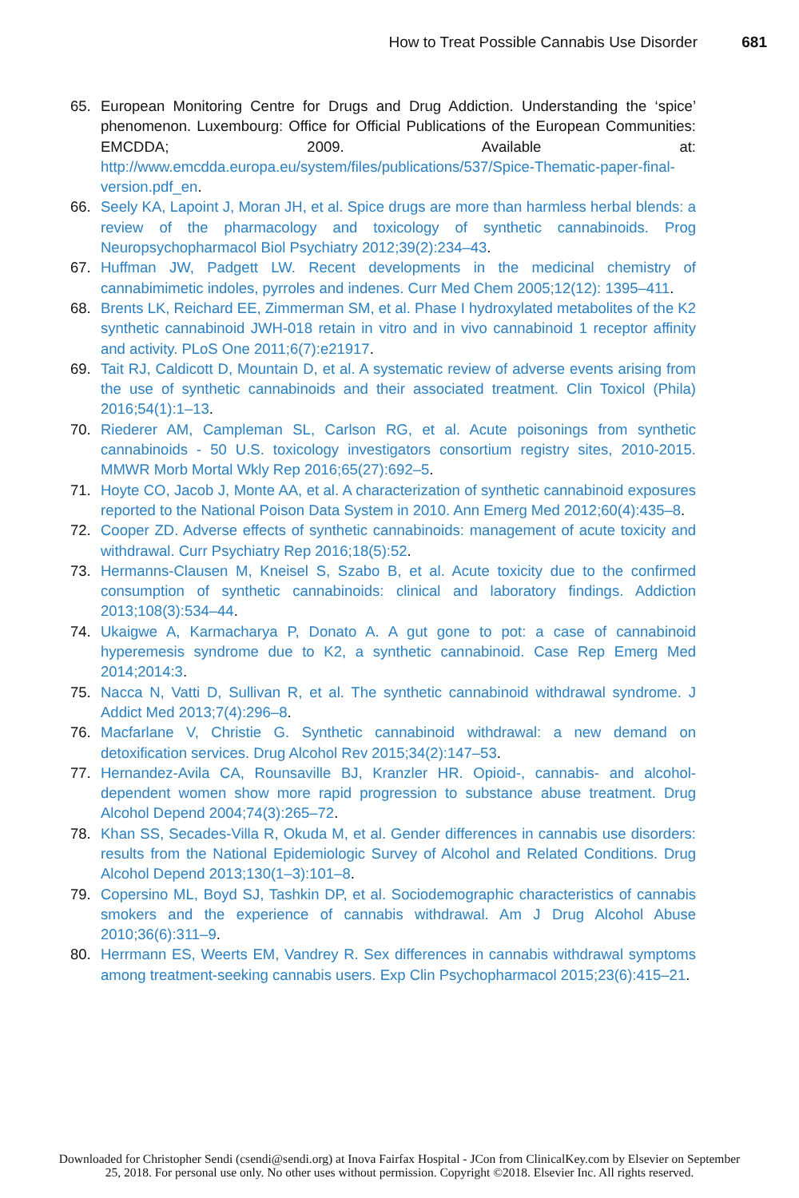How to Treat Possible Cannabis Use Disorder 681
65. European Monitoring Centre for Drugs and Drug Addiction. Understanding the ‘spice’ phenomenon. Luxembourg: Office for Official Publications of the European Communities: EMCDDA; 2009. Available at: http://www.emcdda.europa.eu/system/files/publications/537/Spice-Thematic-paper-final-version.pdf_en.
66. Seely KA, Lapoint J, Moran JH, et al. Spice drugs are more than harmless herbal blends: a review of the pharmacology and toxicology of synthetic cannabinoids. Prog Neuropsychopharmacol Biol Psychiatry 2012;39(2):234–43.
67. Huffman JW, Padgett LW. Recent developments in the medicinal chemistry of cannabimimetic indoles, pyrroles and indenes. Curr Med Chem 2005;12(12): 1395–411.
68. Brents LK, Reichard EE, Zimmerman SM, et al. Phase I hydroxylated metabolites of the K2 synthetic cannabinoid JWH-018 retain in vitro and in vivo cannabinoid 1 receptor affinity and activity. PLoS One 2011;6(7):e21917.
69. Tait RJ, Caldicott D, Mountain D, et al. A systematic review of adverse events arising from the use of synthetic cannabinoids and their associated treatment. Clin Toxicol (Phila) 2016;54(1):1–13.
70. Riederer AM, Campleman SL, Carlson RG, et al. Acute poisonings from synthetic cannabinoids - 50 U.S. toxicology investigators consortium registry sites, 2010-2015. MMWR Morb Mortal Wkly Rep 2016;65(27):692–5.
71. Hoyte CO, Jacob J, Monte AA, et al. A characterization of synthetic cannabinoid exposures reported to the National Poison Data System in 2010. Ann Emerg Med 2012;60(4):435–8.
72. Cooper ZD. Adverse effects of synthetic cannabinoids: management of acute toxicity and withdrawal. Curr Psychiatry Rep 2016;18(5):52.
73. Hermanns-Clausen M, Kneisel S, Szabo B, et al. Acute toxicity due to the confirmed consumption of synthetic cannabinoids: clinical and laboratory findings. Addiction 2013;108(3):534–44.
74. Ukaigwe A, Karmacharya P, Donato A. A gut gone to pot: a case of cannabinoid hyperemesis syndrome due to K2, a synthetic cannabinoid. Case Rep Emerg Med 2014;2014:3.
75. Nacca N, Vatti D, Sullivan R, et al. The synthetic cannabinoid withdrawal syndrome. J Addict Med 2013;7(4):296–8.
76. Macfarlane V, Christie G. Synthetic cannabinoid withdrawal: a new demand on detoxification services. Drug Alcohol Rev 2015;34(2):147–53.
77. Hernandez-Avila CA, Rounsaville BJ, Kranzler HR. Opioid-, cannabis- and alcohol-dependent women show more rapid progression to substance abuse treatment. Drug Alcohol Depend 2004;74(3):265–72.
78. Khan SS, Secades-Villa R, Okuda M, et al. Gender differences in cannabis use disorders: results from the National Epidemiologic Survey of Alcohol and Related Conditions. Drug Alcohol Depend 2013;130(1–3):101–8.
79. Copersino ML, Boyd SJ, Tashkin DP, et al. Sociodemographic characteristics of cannabis smokers and the experience of cannabis withdrawal. Am J Drug Alcohol Abuse 2010;36(6):311–9.
80. Herrmann ES, Weerts EM, Vandrey R. Sex differences in cannabis withdrawal symptoms among treatment-seeking cannabis users. Exp Clin Psychopharmacol 2015;23(6):415–21.
Downloaded for Christopher Sendi (csendi@sendi.org) at Inova Fairfax Hospital - JCon from ClinicalKey.com by Elsevier on September
25, 2018. For personal use only. No other uses without permission. Copyright ©2018. Elsevier Inc. All rights reserved.